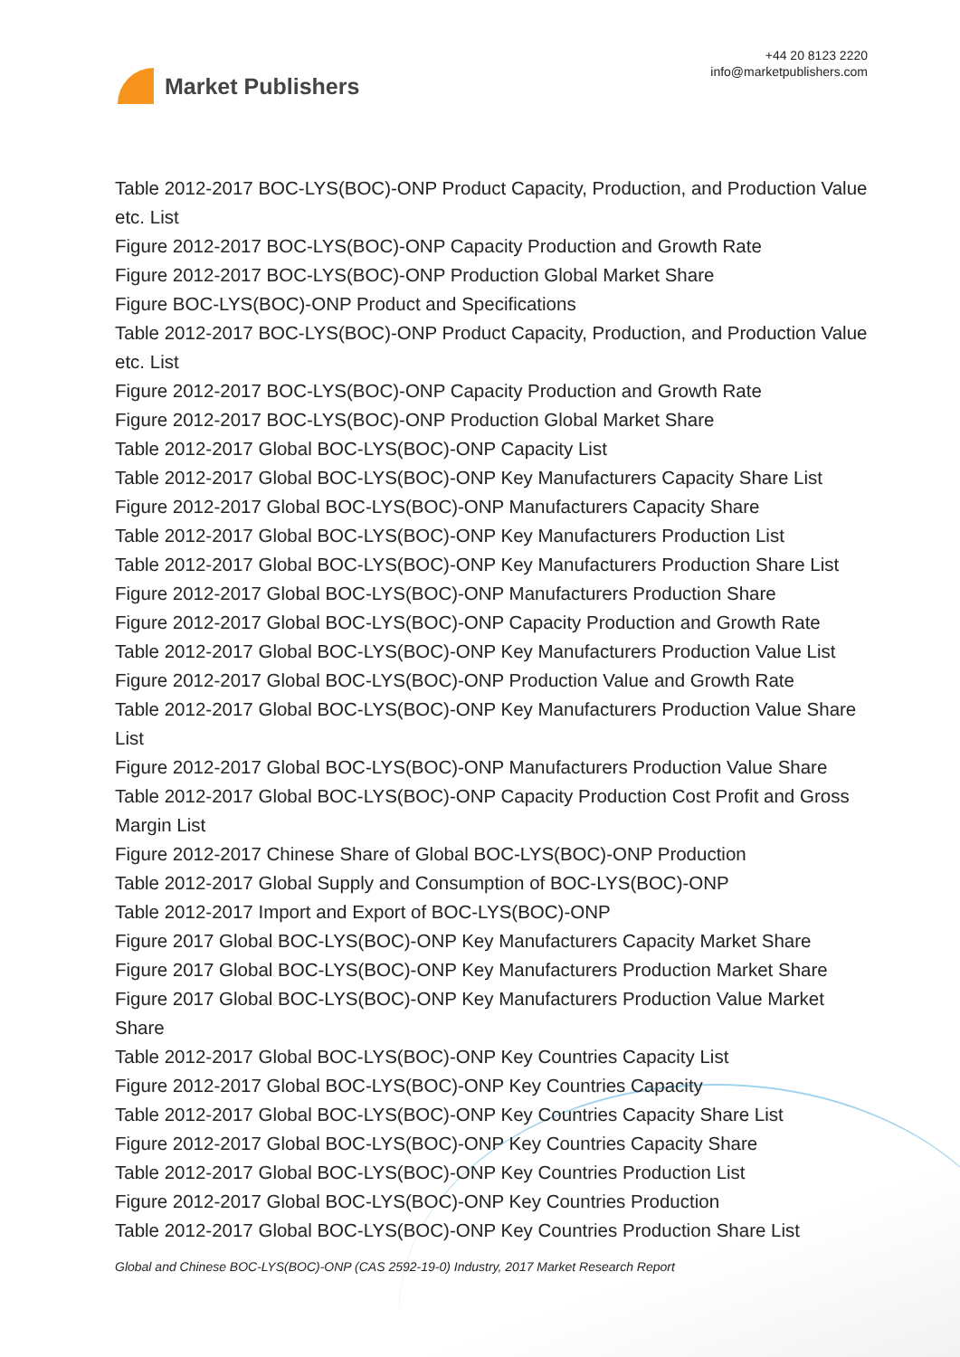Market Publishers
+44 20 8123 2220
info@marketpublishers.com
Table 2012-2017 BOC-LYS(BOC)-ONP Product Capacity, Production, and Production Value etc. List
Figure 2012-2017 BOC-LYS(BOC)-ONP Capacity Production and Growth Rate
Figure 2012-2017 BOC-LYS(BOC)-ONP Production Global Market Share
Figure BOC-LYS(BOC)-ONP Product and Specifications
Table 2012-2017 BOC-LYS(BOC)-ONP Product Capacity, Production, and Production Value etc. List
Figure 2012-2017 BOC-LYS(BOC)-ONP Capacity Production and Growth Rate
Figure 2012-2017 BOC-LYS(BOC)-ONP Production Global Market Share
Table 2012-2017 Global BOC-LYS(BOC)-ONP Capacity List
Table 2012-2017 Global BOC-LYS(BOC)-ONP Key Manufacturers Capacity Share List
Figure 2012-2017 Global BOC-LYS(BOC)-ONP Manufacturers Capacity Share
Table 2012-2017 Global BOC-LYS(BOC)-ONP Key Manufacturers Production List
Table 2012-2017 Global BOC-LYS(BOC)-ONP Key Manufacturers Production Share List
Figure 2012-2017 Global BOC-LYS(BOC)-ONP Manufacturers Production Share
Figure 2012-2017 Global BOC-LYS(BOC)-ONP Capacity Production and Growth Rate
Table 2012-2017 Global BOC-LYS(BOC)-ONP Key Manufacturers Production Value List
Figure 2012-2017 Global BOC-LYS(BOC)-ONP Production Value and Growth Rate
Table 2012-2017 Global BOC-LYS(BOC)-ONP Key Manufacturers Production Value Share List
Figure 2012-2017 Global BOC-LYS(BOC)-ONP Manufacturers Production Value Share
Table 2012-2017 Global BOC-LYS(BOC)-ONP Capacity Production Cost Profit and Gross Margin List
Figure 2012-2017 Chinese Share of Global BOC-LYS(BOC)-ONP Production
Table 2012-2017 Global Supply and Consumption of BOC-LYS(BOC)-ONP
Table 2012-2017 Import and Export of BOC-LYS(BOC)-ONP
Figure 2017 Global BOC-LYS(BOC)-ONP Key Manufacturers Capacity Market Share
Figure 2017 Global BOC-LYS(BOC)-ONP Key Manufacturers Production Market Share
Figure 2017 Global BOC-LYS(BOC)-ONP Key Manufacturers Production Value Market Share
Table 2012-2017 Global BOC-LYS(BOC)-ONP Key Countries Capacity List
Figure 2012-2017 Global BOC-LYS(BOC)-ONP Key Countries Capacity
Table 2012-2017 Global BOC-LYS(BOC)-ONP Key Countries Capacity Share List
Figure 2012-2017 Global BOC-LYS(BOC)-ONP Key Countries Capacity Share
Table 2012-2017 Global BOC-LYS(BOC)-ONP Key Countries Production List
Figure 2012-2017 Global BOC-LYS(BOC)-ONP Key Countries Production
Table 2012-2017 Global BOC-LYS(BOC)-ONP Key Countries Production Share List
Global and Chinese BOC-LYS(BOC)-ONP (CAS 2592-19-0) Industry, 2017 Market Research Report